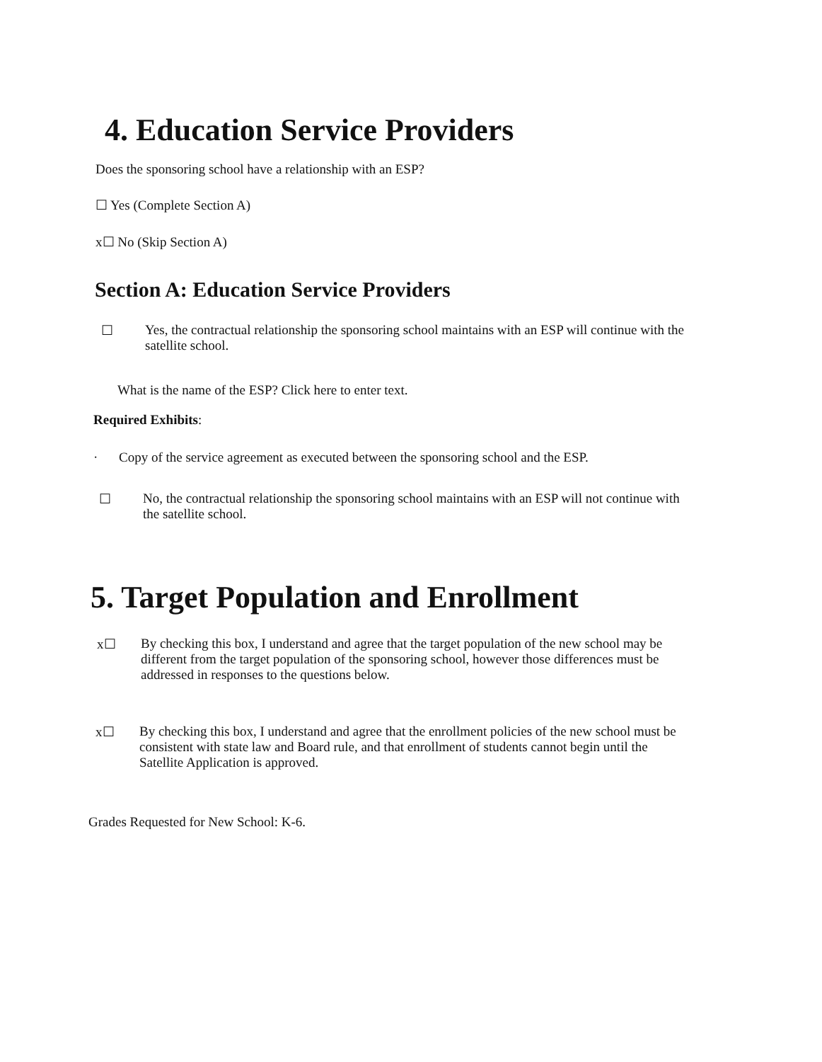4. Education Service Providers
Does the sponsoring school have a relationship with an ESP?
☐ Yes (Complete Section A)
x☐ No (Skip Section A)
Section A: Education Service Providers
☐ Yes, the contractual relationship the sponsoring school maintains with an ESP will continue with the satellite school.
What is the name of the ESP? Click here to enter text.
Required Exhibits:
· Copy of the service agreement as executed between the sponsoring school and the ESP.
☐ No, the contractual relationship the sponsoring school maintains with an ESP will not continue with the satellite school.
5. Target Population and Enrollment
x☐ By checking this box, I understand and agree that the target population of the new school may be different from the target population of the sponsoring school, however those differences must be addressed in responses to the questions below.
x☐ By checking this box, I understand and agree that the enrollment policies of the new school must be consistent with state law and Board rule, and that enrollment of students cannot begin until the Satellite Application is approved.
Grades Requested for New School: K-6.